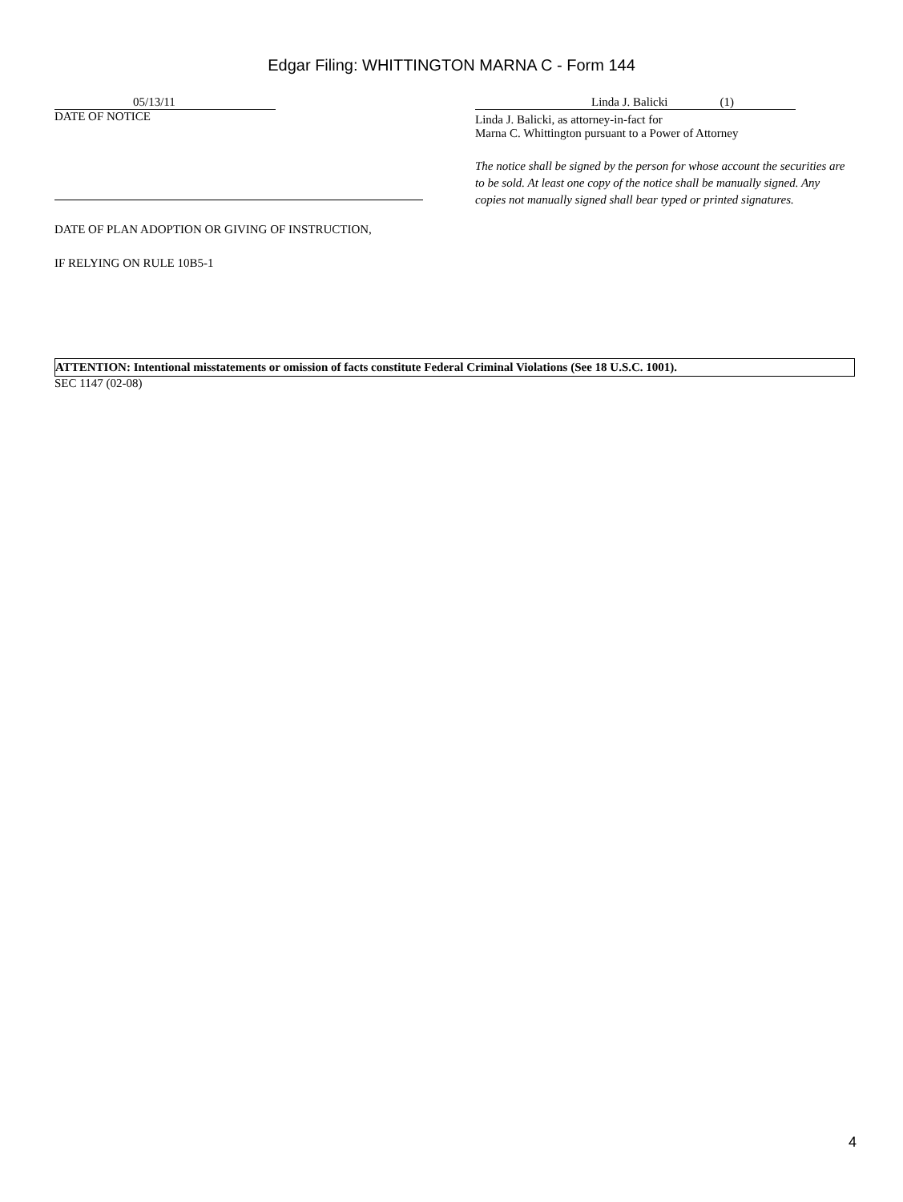Edgar Filing: WHITTINGTON MARNA C - Form 144
05/13/11
DATE OF NOTICE
DATE OF PLAN ADOPTION OR GIVING OF INSTRUCTION,
IF RELYING ON RULE 10B5-1
Linda J. Balicki (1)
Linda J. Balicki, as attorney-in-fact for
Marna C. Whittington pursuant to a Power of Attorney
The notice shall be signed by the person for whose account the securities are to be sold. At least one copy of the notice shall be manually signed. Any copies not manually signed shall bear typed or printed signatures.
ATTENTION: Intentional misstatements or omission of facts constitute Federal Criminal Violations (See 18 U.S.C. 1001).
SEC 1147 (02-08)
4